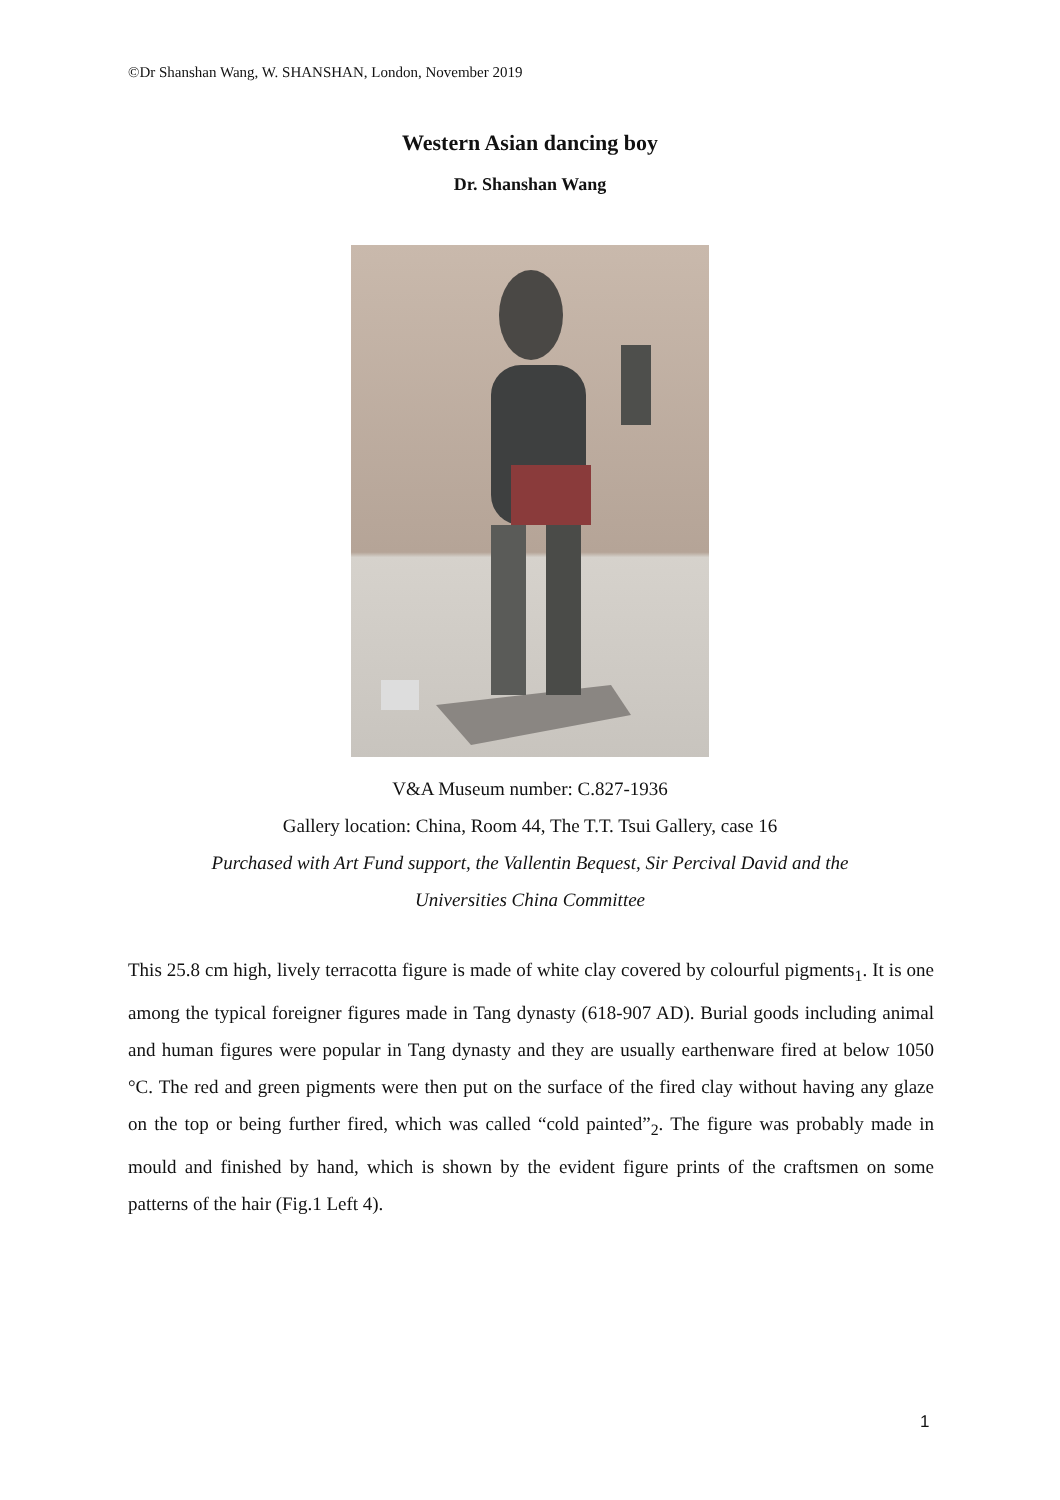©Dr Shanshan Wang, W. SHANSHAN, London, November 2019
Western Asian dancing boy
Dr. Shanshan Wang
V&A Museum number: C.827-1936
Gallery location: China, Room 44, The T.T. Tsui Gallery, case 16
Purchased with Art Fund support, the Vallentin Bequest, Sir Percival David and the
Universities China Committee
This 25.8 cm high, lively terracotta figure is made of white clay covered by colourful pigments<sub>1</sub>. It is one among the typical foreigner figures made in Tang dynasty (618-907 AD). Burial goods including animal and human figures were popular in Tang dynasty and they are usually earthenware fired at below 1050 °C. The red and green pigments were then put on the surface of the fired clay without having any glaze on the top or being further fired, which was called “cold painted”<sub>2</sub>. The figure was probably made in mould and finished by hand, which is shown by the evident figure prints of the craftsmen on some patterns of the hair (Fig.1 Left 4).
1